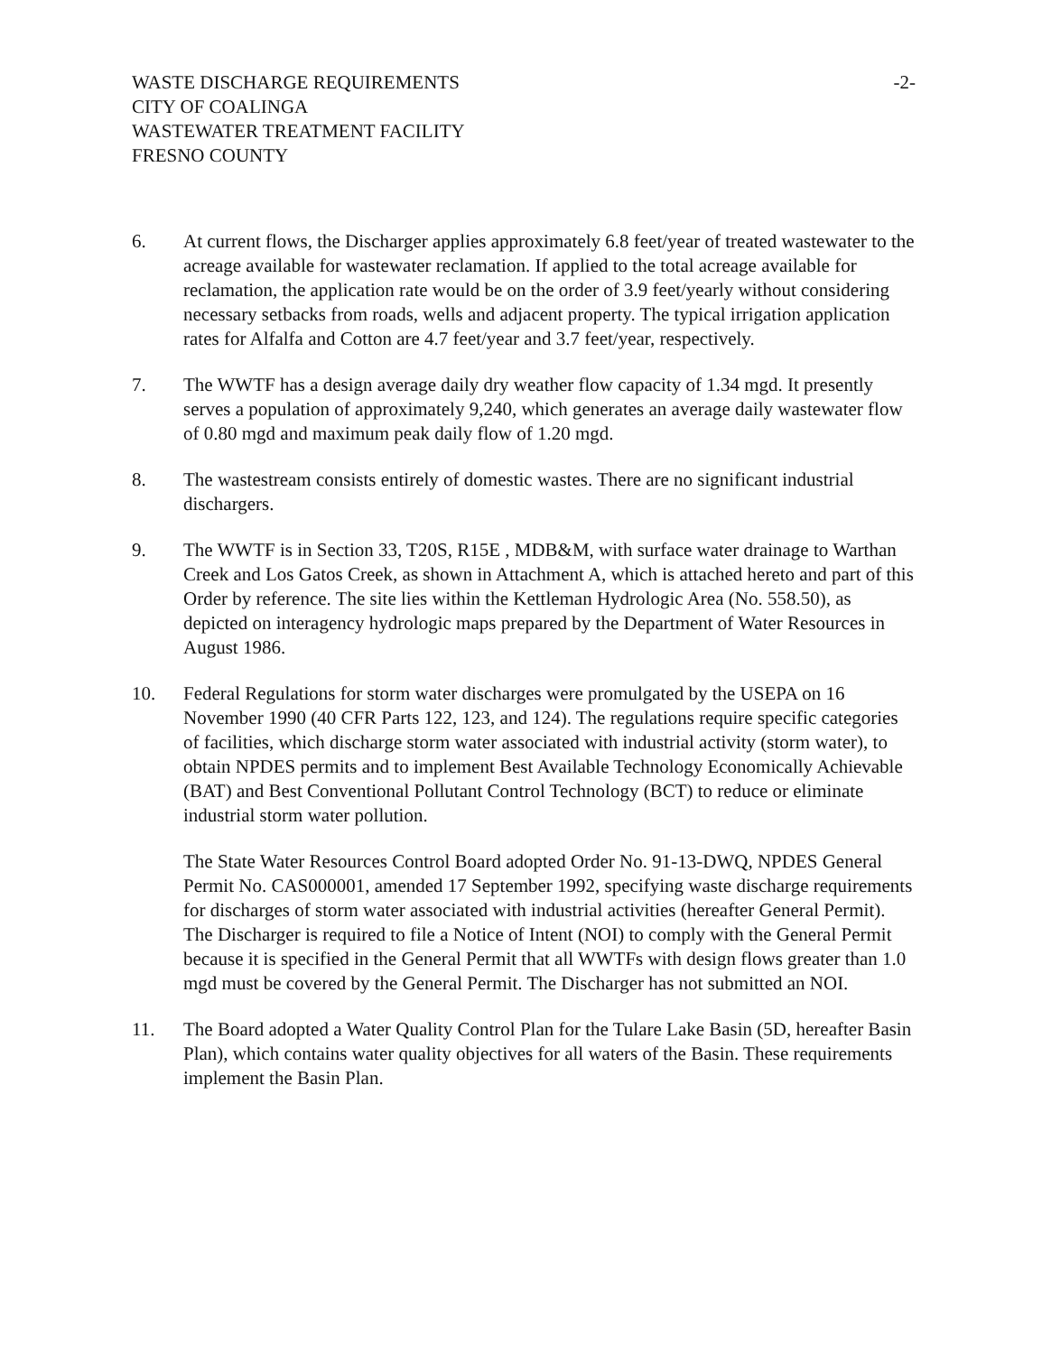WASTE DISCHARGE REQUIREMENTS
CITY OF COALINGA
WASTEWATER TREATMENT FACILITY
FRESNO COUNTY
-2-
6. At current flows, the Discharger applies approximately 6.8 feet/year of treated wastewater to the acreage available for wastewater reclamation. If applied to the total acreage available for reclamation, the application rate would be on the order of 3.9 feet/yearly without considering necessary setbacks from roads, wells and adjacent property. The typical irrigation application rates for Alfalfa and Cotton are 4.7 feet/year and 3.7 feet/year, respectively.
7. The WWTF has a design average daily dry weather flow capacity of 1.34 mgd. It presently serves a population of approximately 9,240, which generates an average daily wastewater flow of 0.80 mgd and maximum peak daily flow of 1.20 mgd.
8. The wastestream consists entirely of domestic wastes. There are no significant industrial dischargers.
9. The WWTF is in Section 33, T20S, R15E , MDB&M, with surface water drainage to Warthan Creek and Los Gatos Creek, as shown in Attachment A, which is attached hereto and part of this Order by reference. The site lies within the Kettleman Hydrologic Area (No. 558.50), as depicted on interagency hydrologic maps prepared by the Department of Water Resources in August 1986.
10. Federal Regulations for storm water discharges were promulgated by the USEPA on 16 November 1990 (40 CFR Parts 122, 123, and 124). The regulations require specific categories of facilities, which discharge storm water associated with industrial activity (storm water), to obtain NPDES permits and to implement Best Available Technology Economically Achievable (BAT) and Best Conventional Pollutant Control Technology (BCT) to reduce or eliminate industrial storm water pollution.
The State Water Resources Control Board adopted Order No. 91-13-DWQ, NPDES General Permit No. CAS000001, amended 17 September 1992, specifying waste discharge requirements for discharges of storm water associated with industrial activities (hereafter General Permit). The Discharger is required to file a Notice of Intent (NOI) to comply with the General Permit because it is specified in the General Permit that all WWTFs with design flows greater than 1.0 mgd must be covered by the General Permit. The Discharger has not submitted an NOI.
11. The Board adopted a Water Quality Control Plan for the Tulare Lake Basin (5D, hereafter Basin Plan), which contains water quality objectives for all waters of the Basin. These requirements implement the Basin Plan.